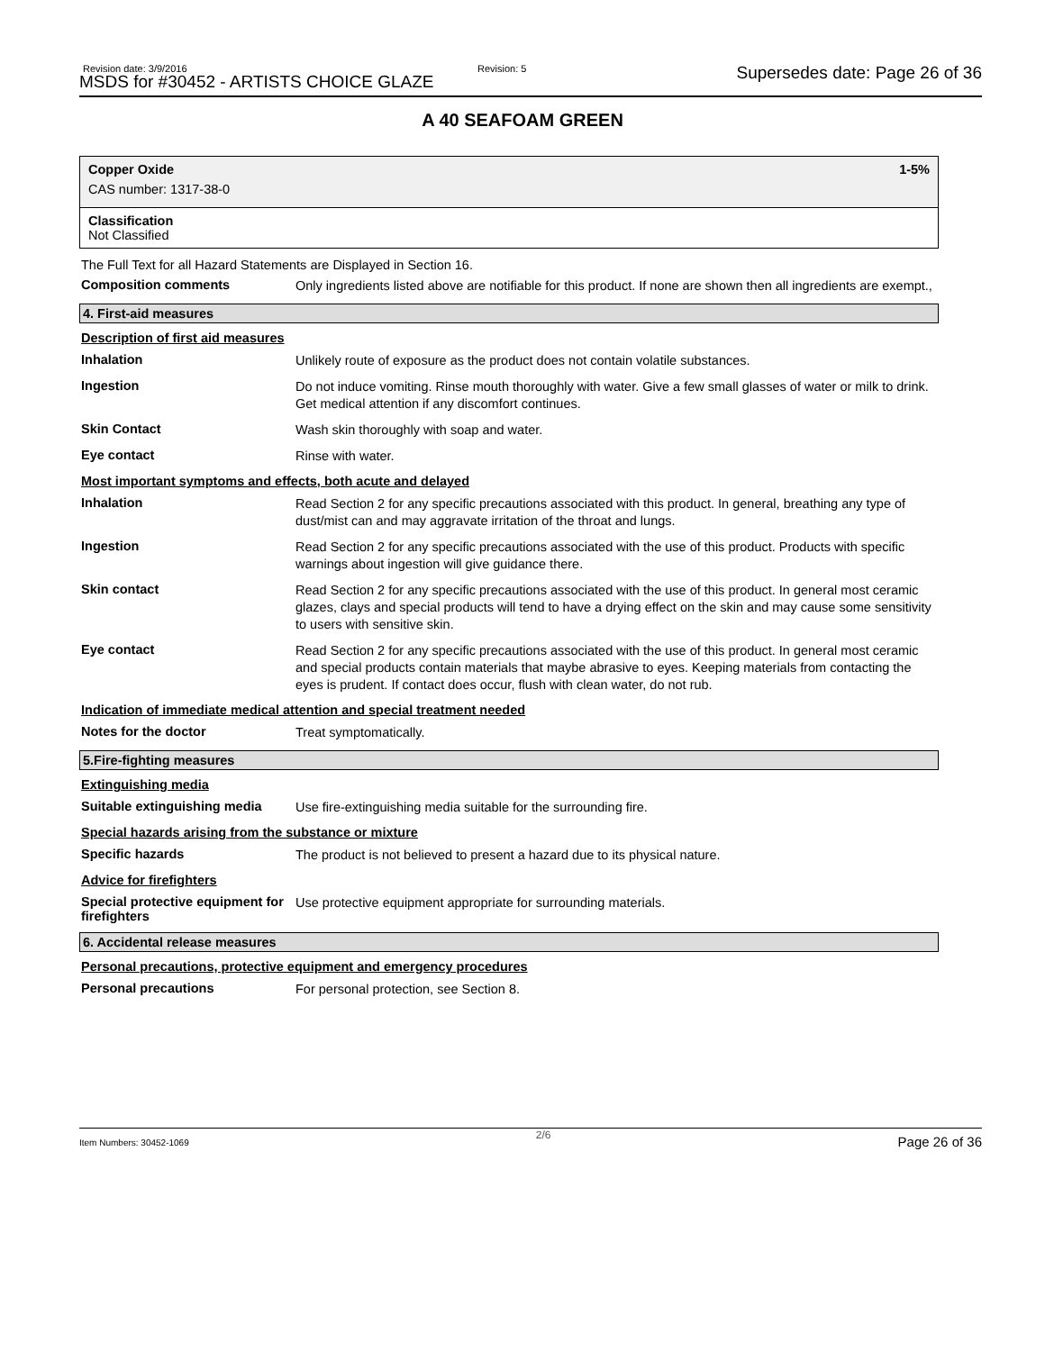Revision date: 3/9/2016
MSDS for #30452 - ARTISTS CHOICE GLAZE
Revision: 5 Supersedes date: Page 26 of 36
A 40 SEAFOAM GREEN
Copper Oxide
CAS number: 1317-38-0
1-5%
Classification
Not Classified
The Full Text for all Hazard Statements are Displayed in Section 16.
Composition comments
Only ingredients listed above are notifiable for this product. If none are shown then all ingredients are exempt.,
4. First-aid measures
Description of first aid measures
Inhalation
Unlikely route of exposure as the product does not contain volatile substances.
Ingestion
Do not induce vomiting. Rinse mouth thoroughly with water. Give a few small glasses of water or milk to drink. Get medical attention if any discomfort continues.
Skin Contact
Wash skin thoroughly with soap and water.
Eye contact
Rinse with water.
Most important symptoms and effects, both acute and delayed
Inhalation
Read Section 2 for any specific precautions associated with this product. In general, breathing any type of dust/mist can and may aggravate irritation of the throat and lungs.
Ingestion
Read Section 2 for any specific precautions associated with the use of this product. Products with specific warnings about ingestion will give guidance there.
Skin contact
Read Section 2 for any specific precautions associated with the use of this product. In general most ceramic glazes, clays and special products will tend to have a drying effect on the skin and may cause some sensitivity to users with sensitive skin.
Eye contact
Read Section 2 for any specific precautions associated with the use of this product. In general most ceramic and special products contain materials that maybe abrasive to eyes. Keeping materials from contacting the eyes is prudent. If contact does occur, flush with clean water, do not rub.
Indication of immediate medical attention and special treatment needed
Notes for the doctor
Treat symptomatically.
5.Fire-fighting measures
Extinguishing media
Suitable extinguishing media
Use fire-extinguishing media suitable for the surrounding fire.
Special hazards arising from the substance or mixture
Specific hazards
The product is not believed to present a hazard due to its physical nature.
Advice for firefighters
Special protective equipment for firefighters
Use protective equipment appropriate for surrounding materials.
6. Accidental release measures
Personal precautions, protective equipment and emergency procedures
Personal precautions
For personal protection, see Section 8.
Item Numbers: 30452-1069 2/6 Page 26 of 36